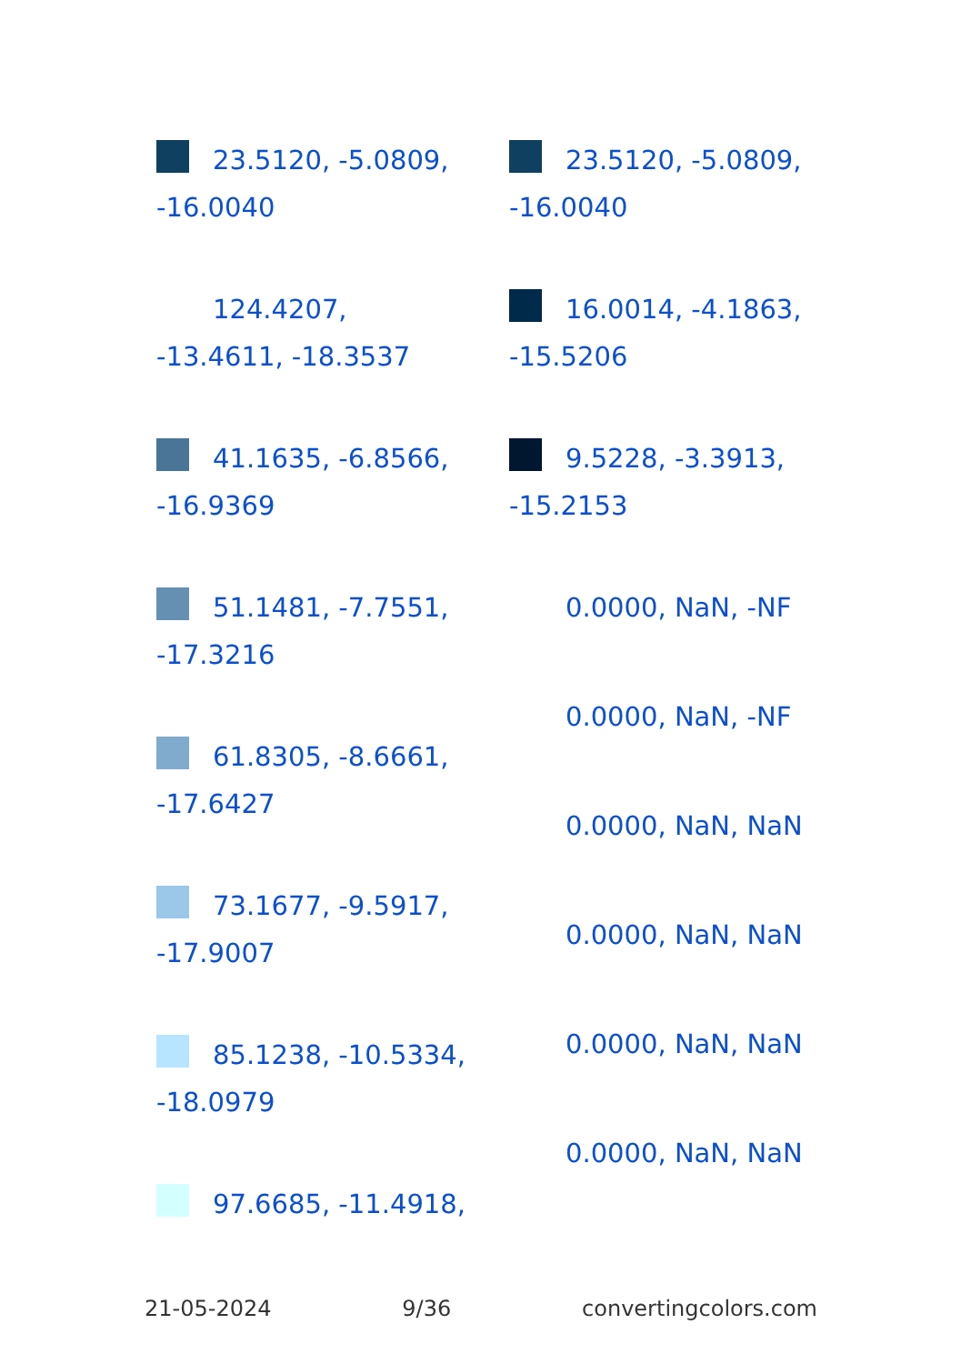23.5120, -5.0809, -16.0040
124.4207, -13.4611, -18.3537
41.1635, -6.8566, -16.9369
51.1481, -7.7551, -17.3216
61.8305, -8.6661, -17.6427
73.1677, -9.5917, -17.9007
85.1238, -10.5334, -18.0979
97.6685, -11.4918,
23.5120, -5.0809, -16.0040
16.0014, -4.1863, -15.5206
9.5228, -3.3913, -15.2153
0.0000, NaN, -NF
0.0000, NaN, -NF
0.0000, NaN, NaN
0.0000, NaN, NaN
0.0000, NaN, NaN
0.0000, NaN, NaN
21-05-2024 9/36 convertingcolors.com